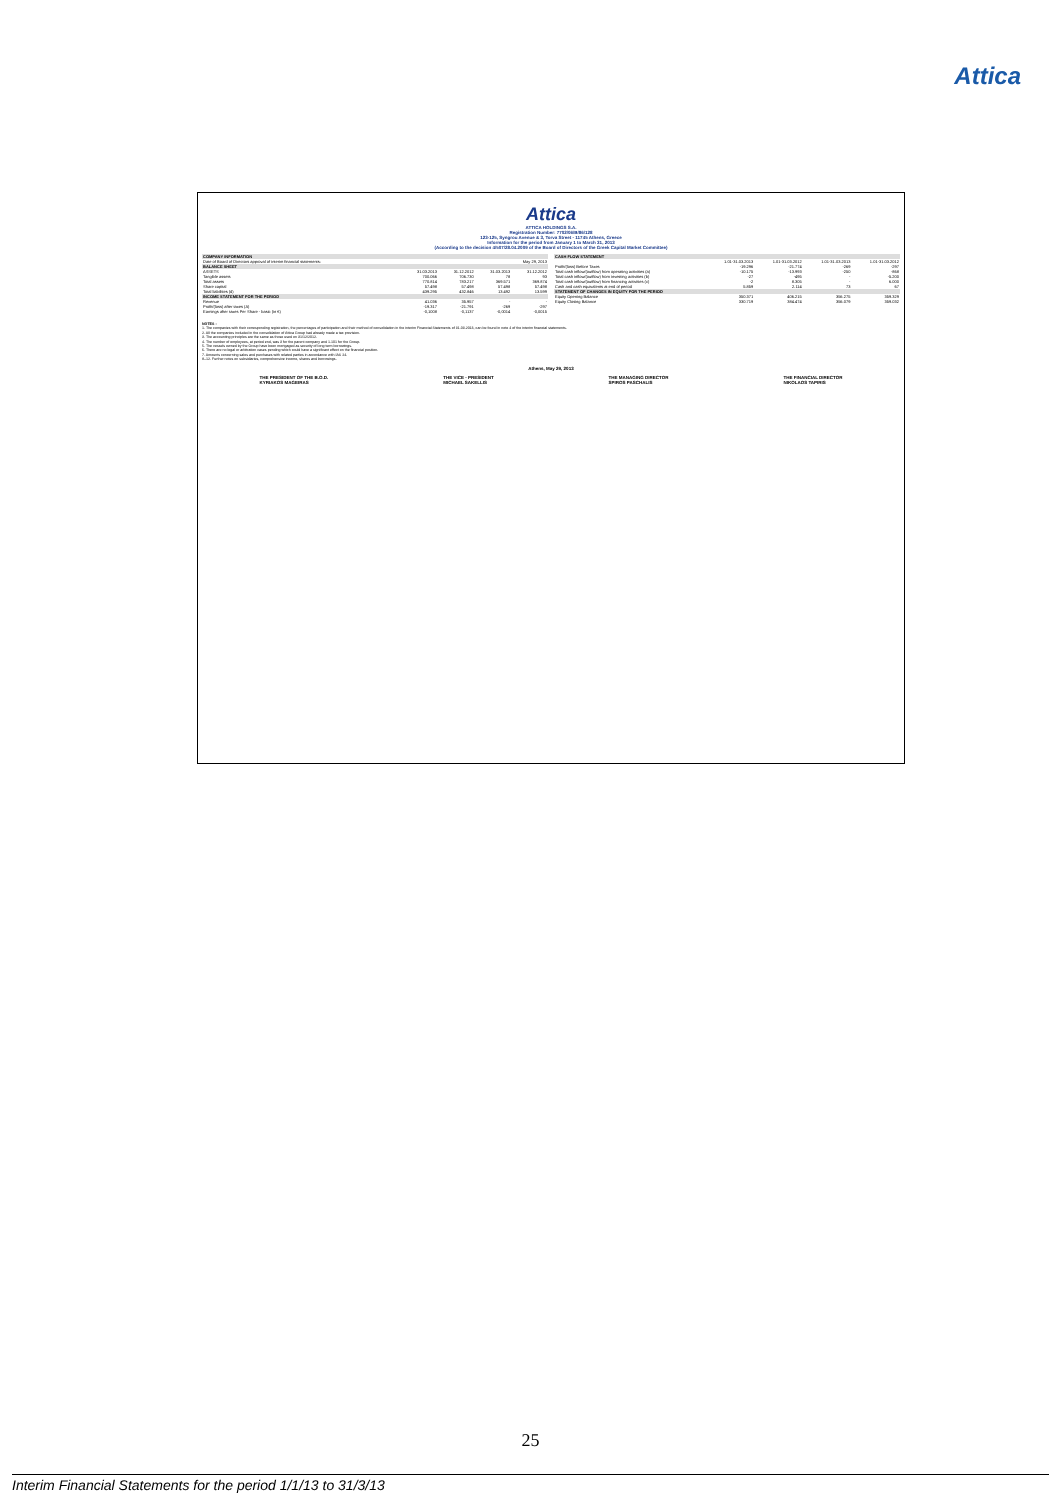Attica
Attica
ATTICA HOLDINGS S.A.
Registration Number: 7702/06/B/86/128
123-125, Syngrou Avenue & 3, Torva Street - 11745 Athens, Greece
Information for the period from January 1 to March 31, 2013
(According to the decision 4/507/28.04.2009 of the Board of Directors of the Greek Capital Market Committee)
| COMPANY INFORMATION | | | | |
| --- | --- | --- | --- | --- |
| Date of Board of Directors approval of interim financial statements: | May 29, 2013 | | | |
| BALANCE SHEET | | | | |
| ASSETS | 31.03.2013 | 31.12.2012 | 31.03.2013 | 31.12.2012 |
| Tangible assets | 700.066 | 706.730 | 78 | 93 |
| Total assets | 770.814 | 783.217 | 369.571 | 369.874 |
| Share capital | 57.498 | 57.498 | 57.498 | 57.498 |
| Total liabilities (d) | 439.295 | 432.846 | 13.492 | 13.599 |
| INCOME STATEMENT FOR THE PERIOD | | | | |
| Revenue | 41.036 | 35.957 | - | - |
| Profit/(loss) after taxes (A) | -19.317 | -21.791 | -269 | -297 |
| Earnings after taxes Per Share - basic (in €) | -0,1008 | -0,1137 | -0,0014 | -0,0015 |
| CASH FLOW STATEMENT | | | | |
| --- | --- | --- | --- | --- |
| | 1.01-31.03.2013 | 1.01-31.03.2012 | 1.01-31.03.2013 | 1.01-31.03.2012 |
| Profit/(loss) Before Taxes | -19.296 | -21.774 | -269 | -297 |
| Total cash inflow/(outflow) from operating activities (a) | -10.175 | -13.993 | -250 | -868 |
| Total cash inflow/(outflow) from investing activities (b) | -27 | -495 | - | -5.200 |
| Total cash inflow/(outflow) from financing activities (c) | -2 | 8.305 | - | 6.000 |
| Cash and cash equivalents at end of period | 5.859 | 2.114 | 73 | 67 |
| STATEMENT OF CHANGES IN EQUITY FOR THE PERIOD | | | | |
| Equity Opening Balance | 350.371 | 406.215 | 356.275 | 359.329 |
| Equity Closing Balance | 330.719 | 384.474 | 356.079 | 359.032 |
NOTES :
1. The companies with their corresponding registration, the percentages of participation and their method of consolidation in the interim Financial Statements of 31.03.2013, can be found in note 4 of the interim financial statements.
2. All the companies included in the consolidation of Attica Group had already made a tax provision.
3. The accounting principles are the same as those used on 31/12/2012.
4. The number of employees, at period end, was 3 for the parent company and 1.101 for the Group.
5. The vessels owned by the Group have been mortgaged as security of long term borrowings.
6. There are no legal or arbitration cases pending which could have a significant effect on the financial position.
7. Amounts concerning sales and purchases with related parties in accordance with IAS 24.
8–12. Further notes on subsidiaries, comprehensive income, shares and borrowings.
Athens, May 29, 2013
THE PRESIDENT OF THE B.O.D.
KYRIAKOS MAGEIRAS THE VICE - PRESIDENT
MICHAEL SAKELLIS THE MANAGING DIRECTOR
SPIROS PASCHALIS THE FINANCIAL DIRECTOR
NIKOLAOS TAPIRIS
25
Interim Financial Statements for the period 1/1/13 to 31/3/13